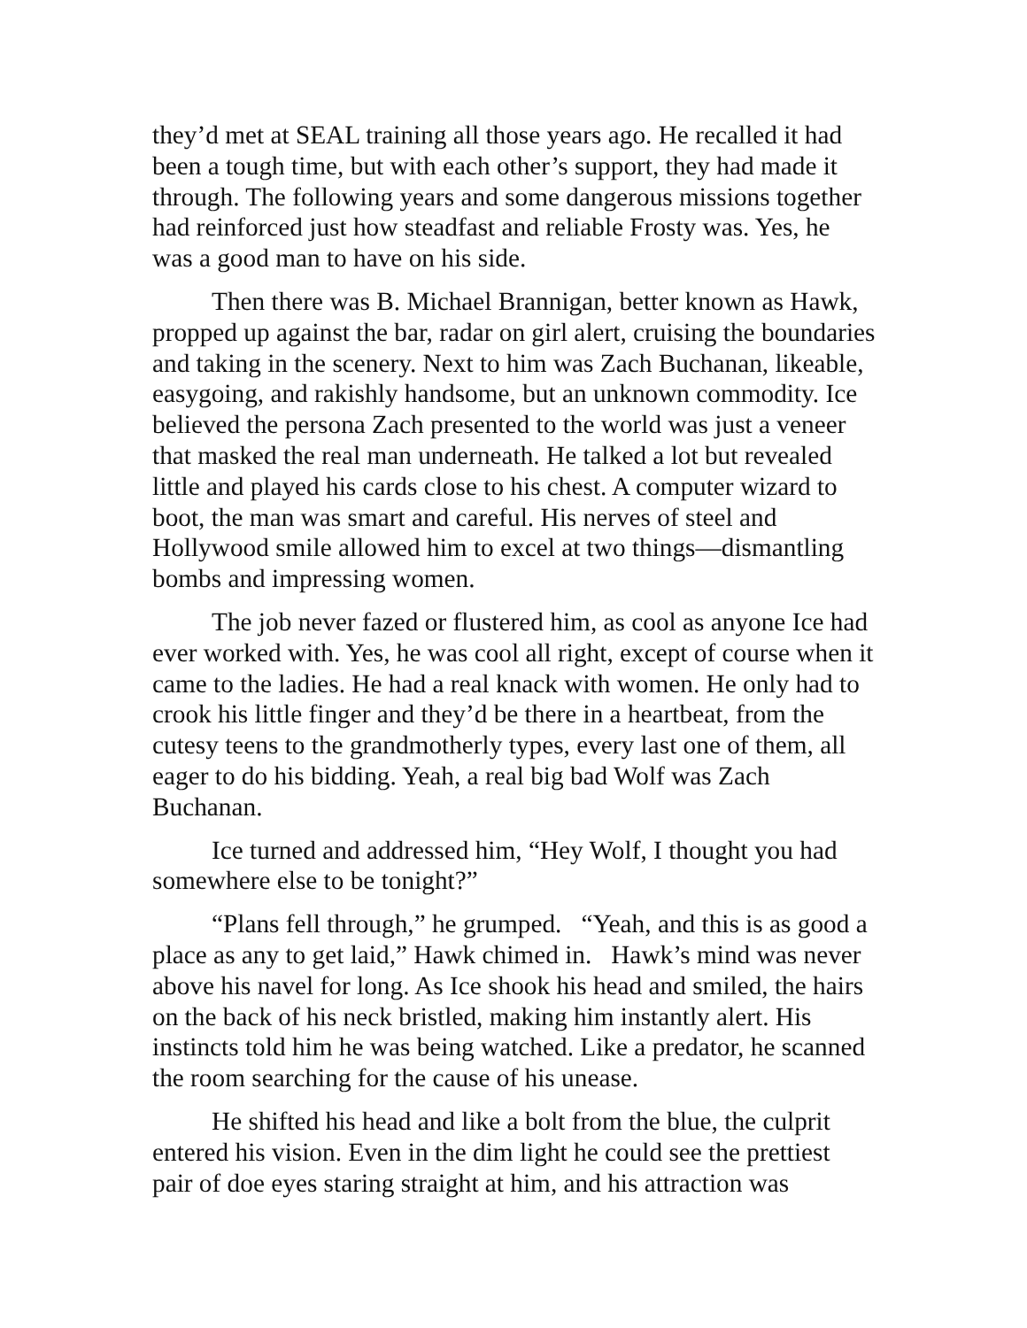they’d met at SEAL training all those years ago. He recalled it had been a tough time, but with each other’s support, they had made it through. The following years and some dangerous missions together had reinforced just how steadfast and reliable Frosty was. Yes, he was a good man to have on his side.
Then there was B. Michael Brannigan, better known as Hawk, propped up against the bar, radar on girl alert, cruising the boundaries and taking in the scenery. Next to him was Zach Buchanan, likeable, easygoing, and rakishly handsome, but an unknown commodity. Ice believed the persona Zach presented to the world was just a veneer that masked the real man underneath. He talked a lot but revealed little and played his cards close to his chest. A computer wizard to boot, the man was smart and careful. His nerves of steel and Hollywood smile allowed him to excel at two things—dismantling bombs and impressing women.
The job never fazed or flustered him, as cool as anyone Ice had ever worked with. Yes, he was cool all right, except of course when it came to the ladies. He had a real knack with women. He only had to crook his little finger and they’d be there in a heartbeat, from the cutesy teens to the grandmotherly types, every last one of them, all eager to do his bidding. Yeah, a real big bad Wolf was Zach Buchanan.
Ice turned and addressed him, “Hey Wolf, I thought you had somewhere else to be tonight?”
“Plans fell through,” he grumped. “Yeah, and this is as good a place as any to get laid,” Hawk chimed in. Hawk’s mind was never above his navel for long. As Ice shook his head and smiled, the hairs on the back of his neck bristled, making him instantly alert. His instincts told him he was being watched. Like a predator, he scanned the room searching for the cause of his unease.
He shifted his head and like a bolt from the blue, the culprit entered his vision. Even in the dim light he could see the prettiest pair of doe eyes staring straight at him, and his attraction was